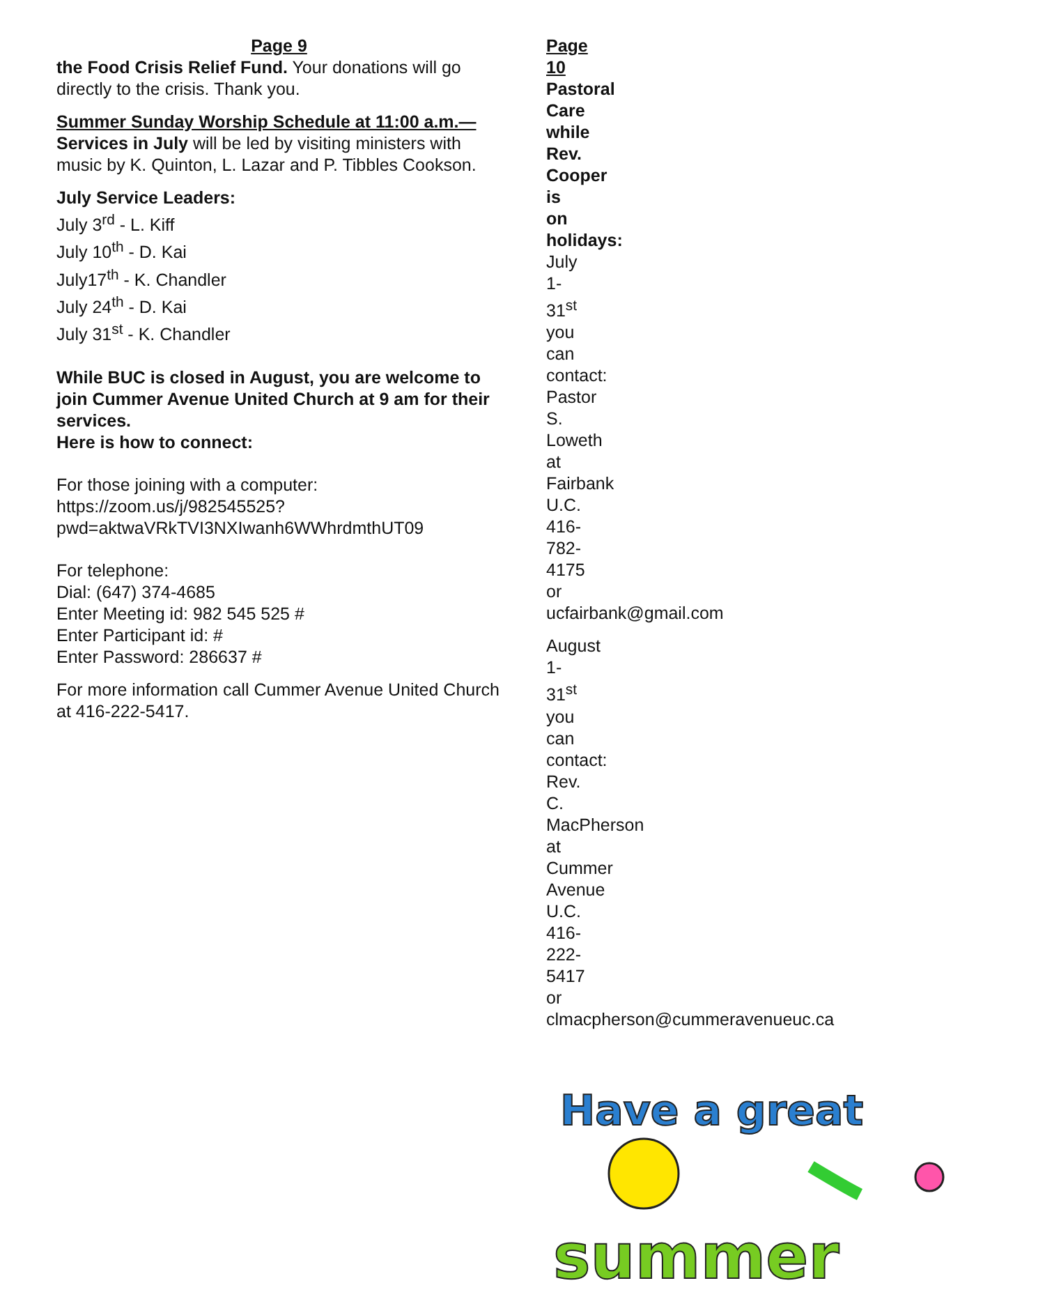Page 9
the Food Crisis Relief Fund. Your donations will go directly to the crisis. Thank you.
Summer Sunday Worship Schedule at 11:00 a.m.— Services in July will be led by visiting ministers with music by K. Quinton, L. Lazar and P. Tibbles Cookson.
July Service Leaders:
July 3<sup>rd</sup> - L. Kiff
July 10<sup>th</sup> - D. Kai
July17<sup>th</sup> - K. Chandler
July 24<sup>th</sup> - D. Kai
July 31<sup>st</sup> - K. Chandler
While BUC is closed in August, you are welcome to join Cummer Avenue United Church at 9 am for their services.
Here is how to connect:
For those joining with a computer:
https://zoom.us/j/982545525?pwd=aktwaVRkTVI3NXIwanh6WWhrdmthUT09
For telephone:
Dial: (647) 374-4685
Enter Meeting id: 982 545 525 #
Enter Participant id: #
Enter Password: 286637 #
For more information call Cummer Avenue United Church at 416-222-5417.
Page 10
Pastoral Care while Rev. Cooper is on holidays:
July 1-31<sup>st</sup> you can contact:
Pastor S. Loweth at Fairbank U.C.
416-782-4175 or ucfairbank@gmail.com
August 1-31<sup>st</sup> you can contact:
Rev. C. MacPherson at Cummer Avenue U.C.
416-222-5417 or
clmacpherson@cummeravenueuc.ca
Have a great
summer